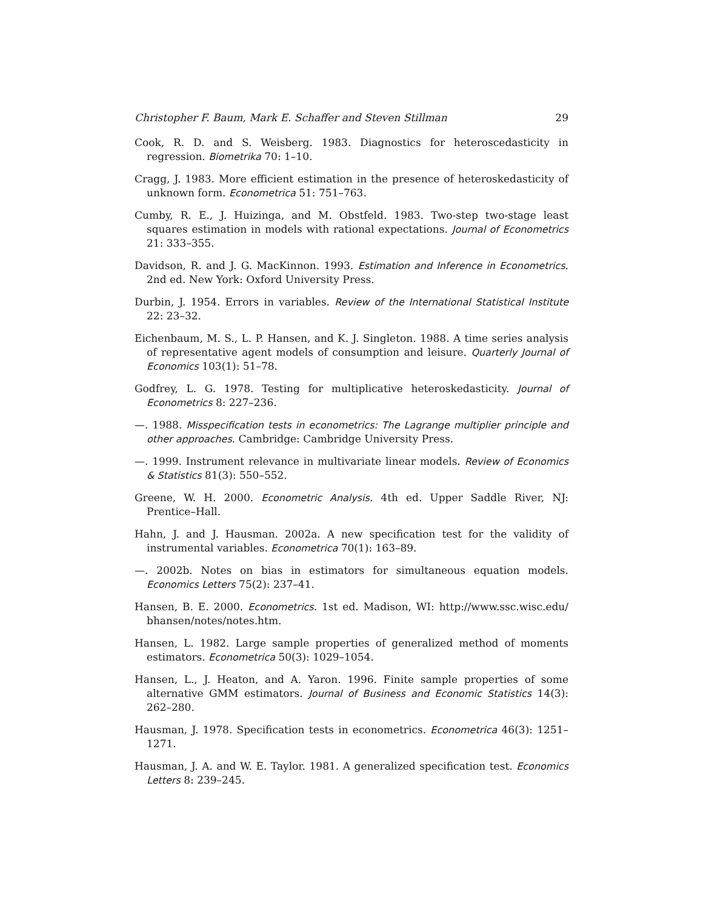Christopher F. Baum, Mark E. Schaffer and Steven Stillman 29
Cook, R. D. and S. Weisberg. 1983. Diagnostics for heteroscedasticity in regression. Biometrika 70: 1–10.
Cragg, J. 1983. More efficient estimation in the presence of heteroskedasticity of unknown form. Econometrica 51: 751–763.
Cumby, R. E., J. Huizinga, and M. Obstfeld. 1983. Two-step two-stage least squares estimation in models with rational expectations. Journal of Econometrics 21: 333–355.
Davidson, R. and J. G. MacKinnon. 1993. Estimation and Inference in Econometrics. 2nd ed. New York: Oxford University Press.
Durbin, J. 1954. Errors in variables. Review of the International Statistical Institute 22: 23–32.
Eichenbaum, M. S., L. P. Hansen, and K. J. Singleton. 1988. A time series analysis of representative agent models of consumption and leisure. Quarterly Journal of Economics 103(1): 51–78.
Godfrey, L. G. 1978. Testing for multiplicative heteroskedasticity. Journal of Econometrics 8: 227–236.
—. 1988. Misspecification tests in econometrics: The Lagrange multiplier principle and other approaches. Cambridge: Cambridge University Press.
—. 1999. Instrument relevance in multivariate linear models. Review of Economics & Statistics 81(3): 550–552.
Greene, W. H. 2000. Econometric Analysis. 4th ed. Upper Saddle River, NJ: Prentice–Hall.
Hahn, J. and J. Hausman. 2002a. A new specification test for the validity of instrumental variables. Econometrica 70(1): 163–89.
—. 2002b. Notes on bias in estimators for simultaneous equation models. Economics Letters 75(2): 237–41.
Hansen, B. E. 2000. Econometrics. 1st ed. Madison, WI: http://www.ssc.wisc.edu/ bhansen/notes/notes.htm.
Hansen, L. 1982. Large sample properties of generalized method of moments estimators. Econometrica 50(3): 1029–1054.
Hansen, L., J. Heaton, and A. Yaron. 1996. Finite sample properties of some alternative GMM estimators. Journal of Business and Economic Statistics 14(3): 262–280.
Hausman, J. 1978. Specification tests in econometrics. Econometrica 46(3): 1251–1271.
Hausman, J. A. and W. E. Taylor. 1981. A generalized specification test. Economics Letters 8: 239–245.